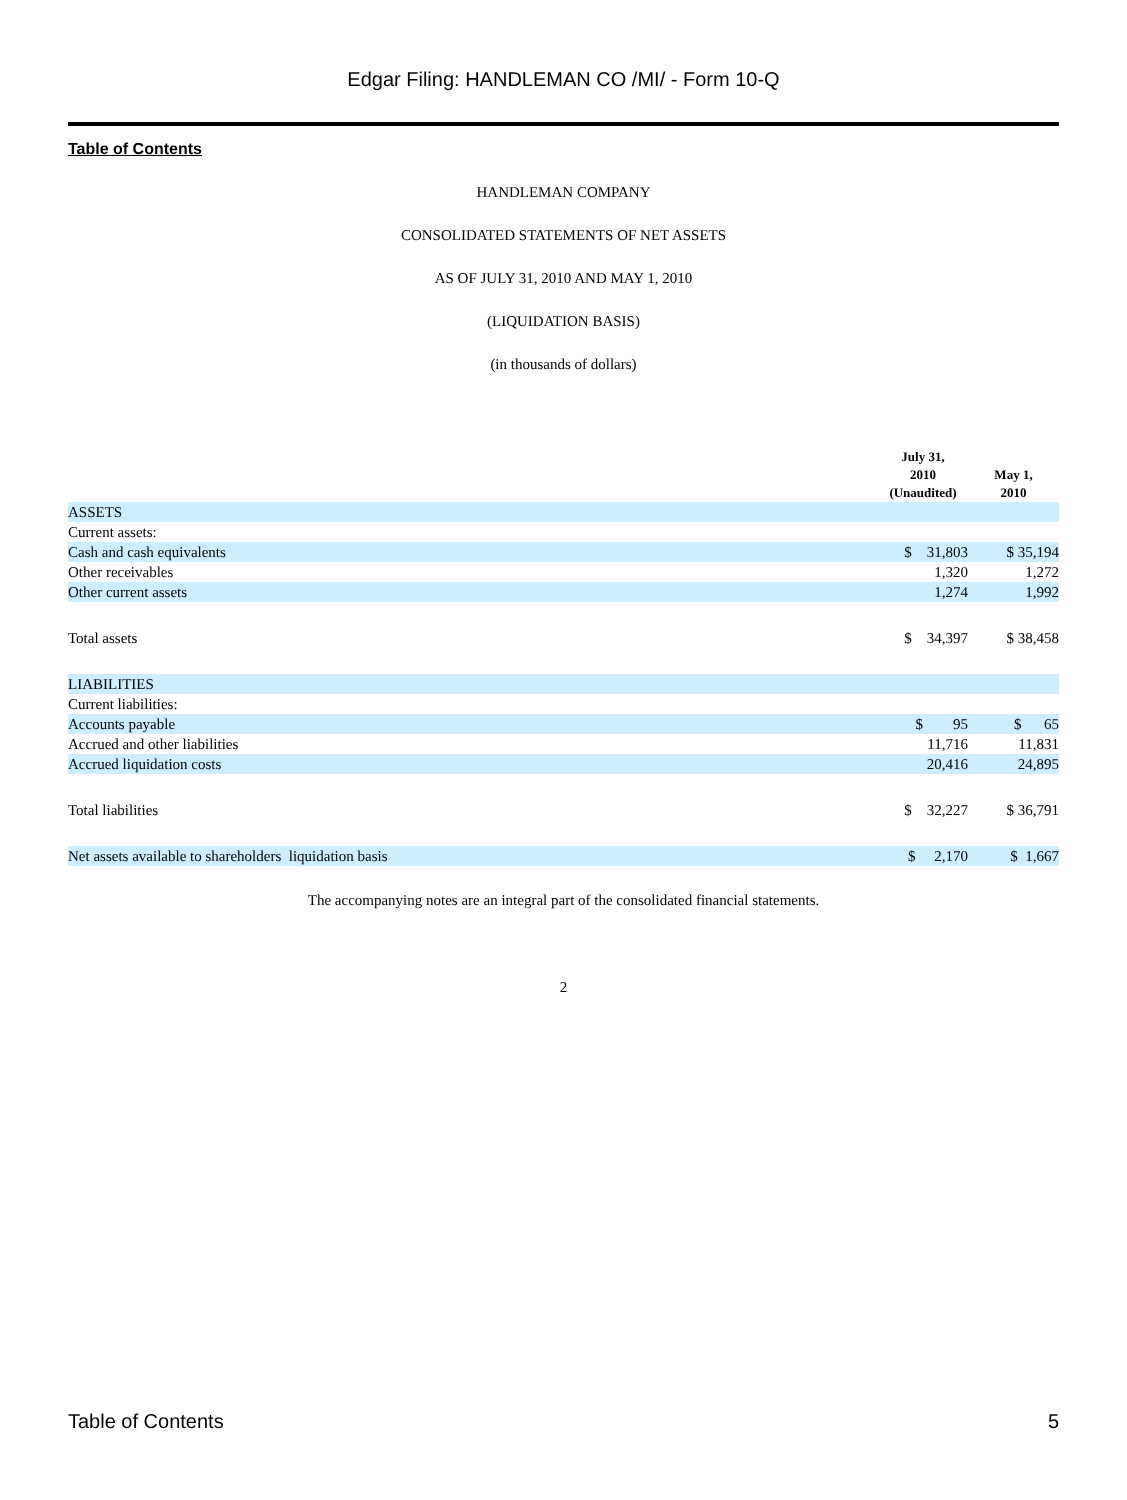Edgar Filing: HANDLEMAN CO /MI/ - Form 10-Q
Table of Contents
HANDLEMAN COMPANY
CONSOLIDATED STATEMENTS OF NET ASSETS
AS OF JULY 31, 2010 AND MAY 1, 2010
(LIQUIDATION BASIS)
(in thousands of dollars)
| | July 31, 2010 (Unaudited) | May 1, 2010 |
| --- | --- | --- |
| ASSETS | | |
| Current assets: | | |
| Cash and cash equivalents | $ 31,803 | $ 35,194 |
| Other receivables | 1,320 | 1,272 |
| Other current assets | 1,274 | 1,992 |
| Total assets | $ 34,397 | $ 38,458 |
| LIABILITIES | | |
| Current liabilities: | | |
| Accounts payable | $ 95 | $ 65 |
| Accrued and other liabilities | 11,716 | 11,831 |
| Accrued liquidation costs | 20,416 | 24,895 |
| Total liabilities | $ 32,227 | $ 36,791 |
| Net assets available to shareholders liquidation basis | $ 2,170 | $ 1,667 |
The accompanying notes are an integral part of the consolidated financial statements.
2
Table of Contents 5